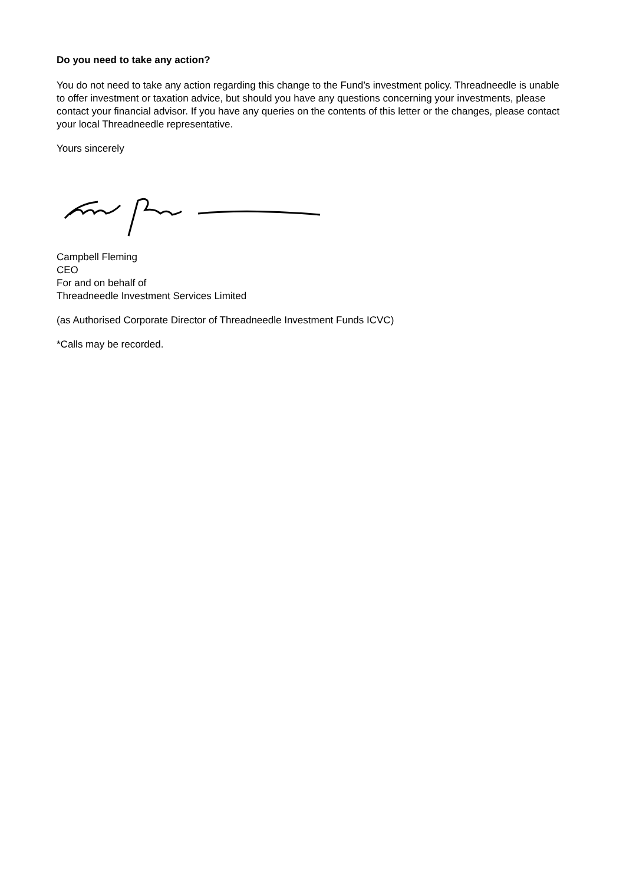Do you need to take any action?
You do not need to take any action regarding this change to the Fund’s investment policy. Threadneedle is unable to offer investment or taxation advice, but should you have any questions concerning your investments, please contact your financial advisor. If you have any queries on the contents of this letter or the changes, please contact your local Threadneedle representative.
Yours sincerely
Campbell Fleming
CEO
For and on behalf of
Threadneedle Investment Services Limited
(as Authorised Corporate Director of Threadneedle Investment Funds ICVC)
*Calls may be recorded.